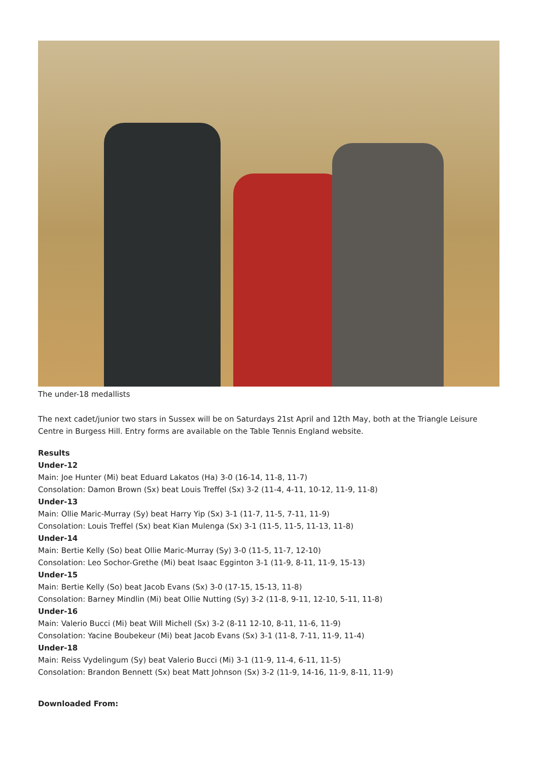The under-18 medallists
The next cadet/junior two stars in Sussex will be on Saturdays 21st April and 12th May, both at the Triangle Leisure Centre in Burgess Hill. Entry forms are available on the Table Tennis England website.
Results
Under-12
Main: Joe Hunter (Mi) beat Eduard Lakatos (Ha) 3-0 (16-14, 11-8, 11-7)
Consolation: Damon Brown (Sx) beat Louis Treffel (Sx) 3-2 (11-4, 4-11, 10-12, 11-9, 11-8)
Under-13
Main: Ollie Maric-Murray (Sy) beat Harry Yip (Sx) 3-1 (11-7, 11-5, 7-11, 11-9)
Consolation: Louis Treffel (Sx) beat Kian Mulenga (Sx) 3-1 (11-5, 11-5, 11-13, 11-8)
Under-14
Main: Bertie Kelly (So) beat Ollie Maric-Murray (Sy) 3-0 (11-5, 11-7, 12-10)
Consolation: Leo Sochor-Grethe (Mi) beat Isaac Egginton 3-1 (11-9, 8-11, 11-9, 15-13)
Under-15
Main: Bertie Kelly (So) beat Jacob Evans (Sx) 3-0 (17-15, 15-13, 11-8)
Consolation: Barney Mindlin (Mi) beat Ollie Nutting (Sy) 3-2 (11-8, 9-11, 12-10, 5-11, 11-8)
Under-16
Main: Valerio Bucci (Mi) beat Will Michell (Sx) 3-2 (8-11 12-10, 8-11, 11-6, 11-9)
Consolation: Yacine Boubekeur (Mi) beat Jacob Evans (Sx) 3-1 (11-8, 7-11, 11-9, 11-4)
Under-18
Main: Reiss Vydelingum (Sy) beat Valerio Bucci (Mi) 3-1 (11-9, 11-4, 6-11, 11-5)
Consolation: Brandon Bennett (Sx) beat Matt Johnson (Sx) 3-2 (11-9, 14-16, 11-9, 8-11, 11-9)
Downloaded From: